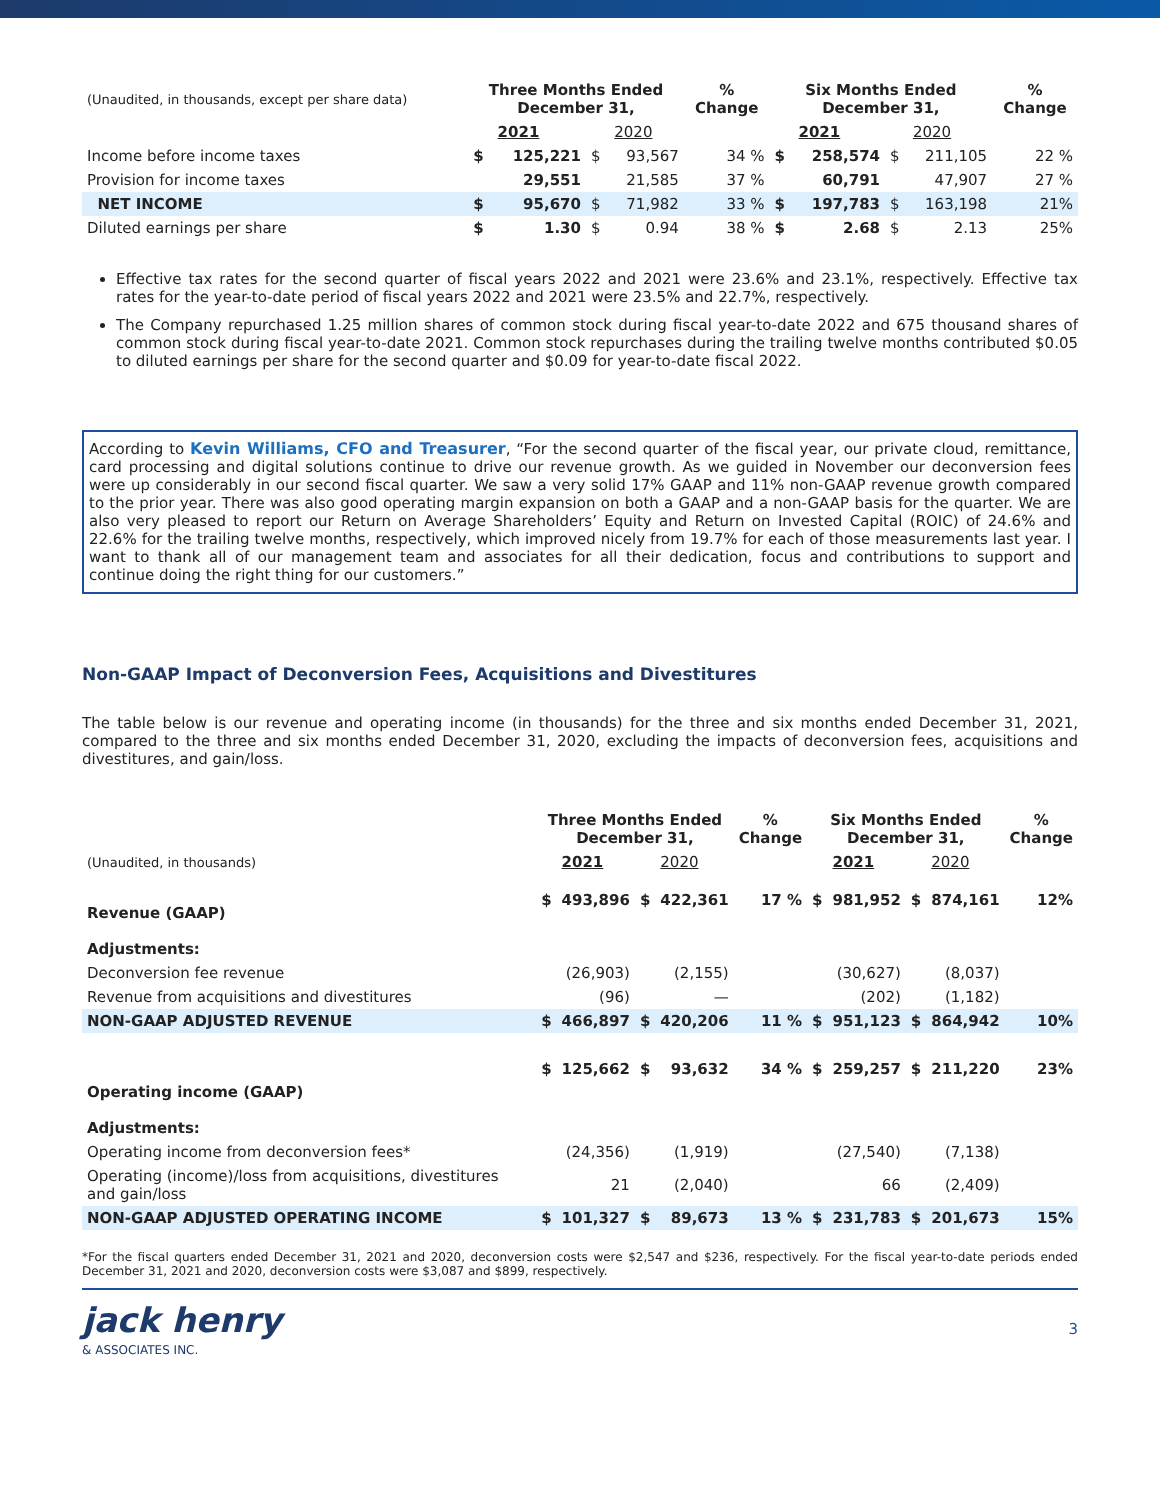| (Unaudited, in thousands, except per share data) | Three Months Ended December 31, | | | | % Change | Six Months Ended December 31, | | | | % Change |
| | | 2021 | | 2020 | | | 2021 | | 2020 | |
| Income before income taxes | $ | 125,221 | $ | 93,567 | 34 % | $ | 258,574 | $ | 211,105 | 22 % |
| Provision for income taxes | | 29,551 | | 21,585 | 37 % | | 60,791 | | 47,907 | 27 % |
| NET INCOME | $ | 95,670 | $ | 71,982 | 33 % | $ | 197,783 | $ | 163,198 | 21% |
| Diluted earnings per share | $ | 1.30 | $ | 0.94 | 38 % | $ | 2.68 | $ | 2.13 | 25% |
Effective tax rates for the second quarter of fiscal years 2022 and 2021 were 23.6% and 23.1%, respectively. Effective tax rates for the year-to-date period of fiscal years 2022 and 2021 were 23.5% and 22.7%, respectively.
The Company repurchased 1.25 million shares of common stock during fiscal year-to-date 2022 and 675 thousand shares of common stock during fiscal year-to-date 2021. Common stock repurchases during the trailing twelve months contributed $0.05 to diluted earnings per share for the second quarter and $0.09 for year-to-date fiscal 2022.
According to Kevin Williams, CFO and Treasurer, “For the second quarter of the fiscal year, our private cloud, remittance, card processing and digital solutions continue to drive our revenue growth. As we guided in November our deconversion fees were up considerably in our second fiscal quarter. We saw a very solid 17% GAAP and 11% non-GAAP revenue growth compared to the prior year. There was also good operating margin expansion on both a GAAP and a non-GAAP basis for the quarter. We are also very pleased to report our Return on Average Shareholders’ Equity and Return on Invested Capital (ROIC) of 24.6% and 22.6% for the trailing twelve months, respectively, which improved nicely from 19.7% for each of those measurements last year. I want to thank all of our management team and associates for all their dedication, focus and contributions to support and continue doing the right thing for our customers.”
Non-GAAP Impact of Deconversion Fees, Acquisitions and Divestitures
The table below is our revenue and operating income (in thousands) for the three and six months ended December 31, 2021, compared to the three and six months ended December 31, 2020, excluding the impacts of deconversion fees, acquisitions and divestitures, and gain/loss.
| | Three Months Ended December 31, | | | | % Change | Six Months Ended December 31, | | | | % Change |
| (Unaudited, in thousands) | | 2021 | | 2020 | | | 2021 | | 2020 | |
| Revenue (GAAP) | $ | 493,896 | $ | 422,361 | 17 % | $ | 981,952 | $ | 874,161 | 12% |
| Adjustments: | | | | | | | | | | |
| Deconversion fee revenue | | (26,903) | | (2,155) | | | (30,627) | | (8,037) | |
| Revenue from acquisitions and divestitures | | (96) | | — | | | (202) | | (1,182) | |
| NON-GAAP ADJUSTED REVENUE | $ | 466,897 | $ | 420,206 | 11 % | $ | 951,123 | $ | 864,942 | 10% |
| Operating income (GAAP) | $ | 125,662 | $ | 93,632 | 34 % | $ | 259,257 | $ | 211,220 | 23% |
| Adjustments: | | | | | | | | | | |
| Operating income from deconversion fees* | | (24,356) | | (1,919) | | | (27,540) | | (7,138) | |
| Operating (income)/loss from acquisitions, divestitures and gain/loss | | 21 | | (2,040) | | | 66 | | (2,409) | |
| NON-GAAP ADJUSTED OPERATING INCOME | $ | 101,327 | $ | 89,673 | 13 % | $ | 231,783 | $ | 201,673 | 15% |
*For the fiscal quarters ended December 31, 2021 and 2020, deconversion costs were $2,547 and $236, respectively. For the fiscal year-to-date periods ended December 31, 2021 and 2020, deconversion costs were $3,087 and $899, respectively.
jack henry
& ASSOCIATES INC.
3